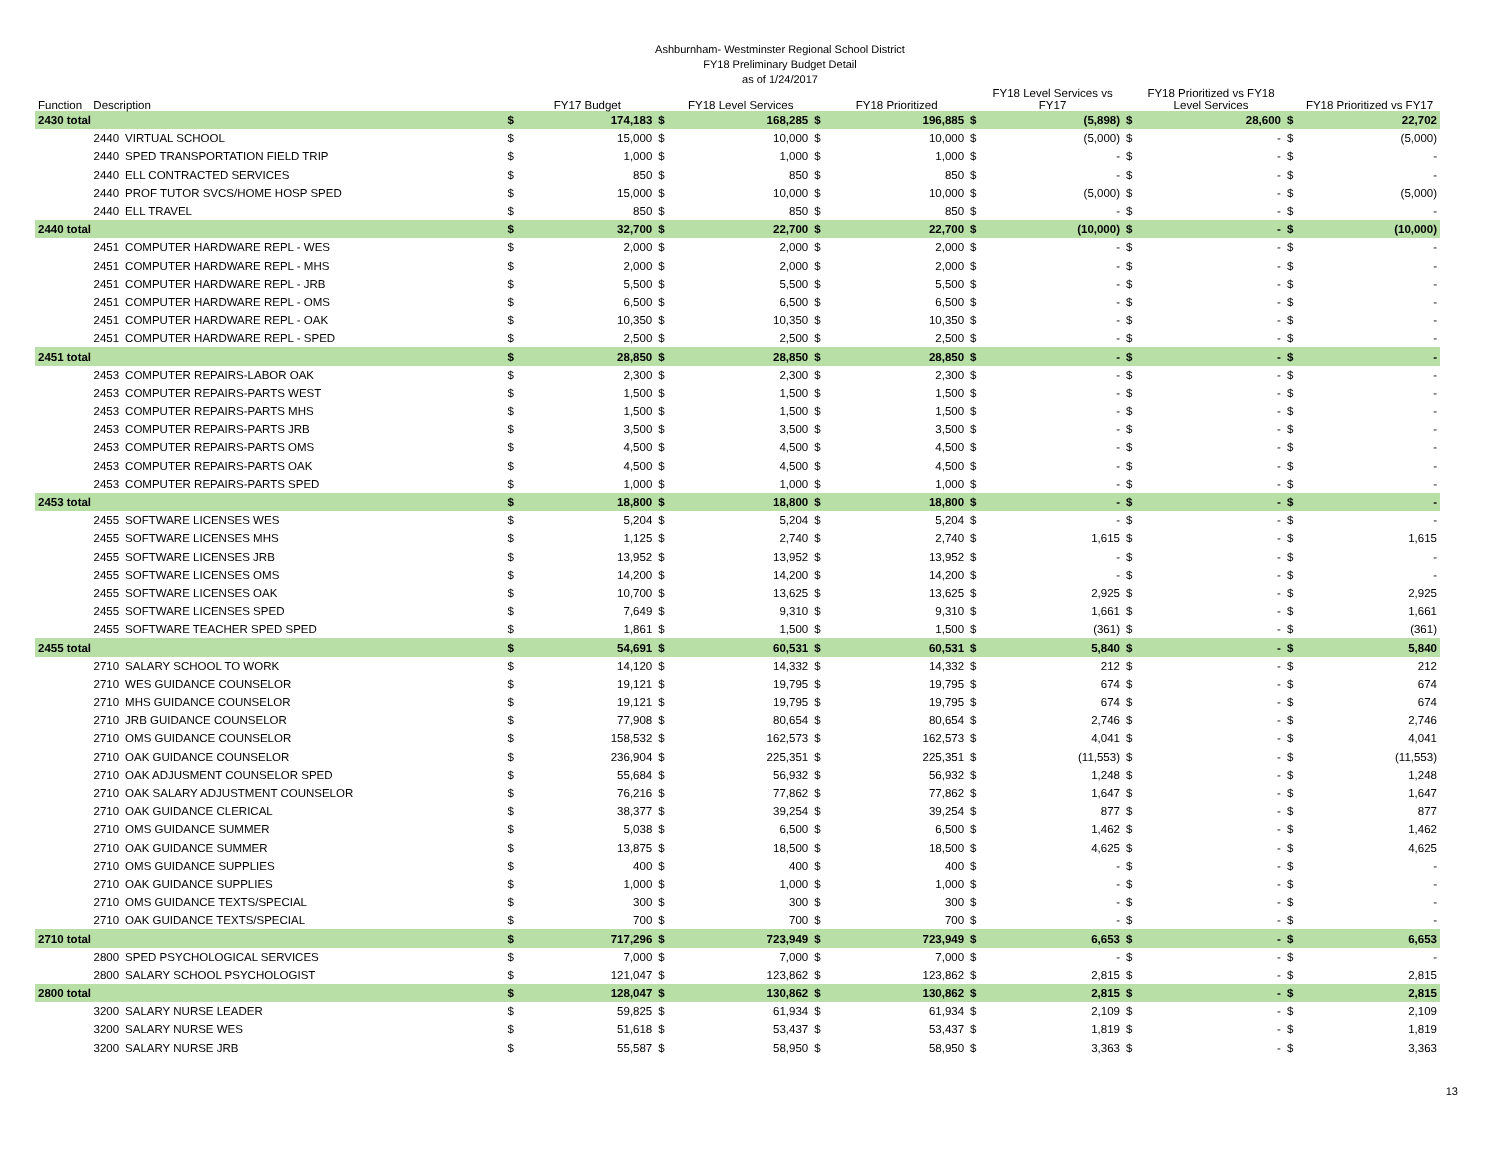Ashburnham- Westminster Regional School District
FY18 Preliminary Budget Detail
as of 1/24/2017
| Function | Description | | | FY17 Budget | | FY18 Level Services | | FY18 Prioritized | | FY18 Level Services vs FY17 | | FY18 Prioritized vs FY18 Level Services | | FY18 Prioritized vs FY17 |
| --- | --- | --- | --- | --- | --- | --- | --- | --- | --- | --- | --- | --- | --- | --- |
| 2430 total | | | $ | 174,183 | $ | 168,285 | $ | 196,885 | $ | (5,898) | $ | 28,600 | $ | 22,702 |
| | 2440 | VIRTUAL SCHOOL | $ | 15,000 | $ | 10,000 | $ | 10,000 | $ | (5,000) | $ | - | $ | (5,000) |
| | 2440 | SPED TRANSPORTATION FIELD TRIP | $ | 1,000 | $ | 1,000 | $ | 1,000 | $ | - | $ | - | $ | - |
| | 2440 | ELL CONTRACTED SERVICES | $ | 850 | $ | 850 | $ | 850 | $ | - | $ | - | $ | - |
| | 2440 | PROF TUTOR SVCS/HOME HOSP SPED | $ | 15,000 | $ | 10,000 | $ | 10,000 | $ | (5,000) | $ | - | $ | (5,000) |
| | 2440 | ELL TRAVEL | $ | 850 | $ | 850 | $ | 850 | $ | - | $ | - | $ | - |
| 2440 total | | | $ | 32,700 | $ | 22,700 | $ | 22,700 | $ | (10,000) | $ | - | $ | (10,000) |
| | 2451 | COMPUTER HARDWARE REPL - WES | $ | 2,000 | $ | 2,000 | $ | 2,000 | $ | - | $ | - | $ | - |
| | 2451 | COMPUTER HARDWARE REPL - MHS | $ | 2,000 | $ | 2,000 | $ | 2,000 | $ | - | $ | - | $ | - |
| | 2451 | COMPUTER HARDWARE REPL - JRB | $ | 5,500 | $ | 5,500 | $ | 5,500 | $ | - | $ | - | $ | - |
| | 2451 | COMPUTER HARDWARE REPL - OMS | $ | 6,500 | $ | 6,500 | $ | 6,500 | $ | - | $ | - | $ | - |
| | 2451 | COMPUTER HARDWARE REPL - OAK | $ | 10,350 | $ | 10,350 | $ | 10,350 | $ | - | $ | - | $ | - |
| | 2451 | COMPUTER HARDWARE REPL - SPED | $ | 2,500 | $ | 2,500 | $ | 2,500 | $ | - | $ | - | $ | - |
| 2451 total | | | $ | 28,850 | $ | 28,850 | $ | 28,850 | $ | - | $ | - | $ | - |
| | 2453 | COMPUTER REPAIRS-LABOR OAK | $ | 2,300 | $ | 2,300 | $ | 2,300 | $ | - | $ | - | $ | - |
| | 2453 | COMPUTER REPAIRS-PARTS WEST | $ | 1,500 | $ | 1,500 | $ | 1,500 | $ | - | $ | - | $ | - |
| | 2453 | COMPUTER REPAIRS-PARTS MHS | $ | 1,500 | $ | 1,500 | $ | 1,500 | $ | - | $ | - | $ | - |
| | 2453 | COMPUTER REPAIRS-PARTS JRB | $ | 3,500 | $ | 3,500 | $ | 3,500 | $ | - | $ | - | $ | - |
| | 2453 | COMPUTER REPAIRS-PARTS OMS | $ | 4,500 | $ | 4,500 | $ | 4,500 | $ | - | $ | - | $ | - |
| | 2453 | COMPUTER REPAIRS-PARTS OAK | $ | 4,500 | $ | 4,500 | $ | 4,500 | $ | - | $ | - | $ | - |
| | 2453 | COMPUTER REPAIRS-PARTS SPED | $ | 1,000 | $ | 1,000 | $ | 1,000 | $ | - | $ | - | $ | - |
| 2453 total | | | $ | 18,800 | $ | 18,800 | $ | 18,800 | $ | - | $ | - | $ | - |
| | 2455 | SOFTWARE LICENSES WES | $ | 5,204 | $ | 5,204 | $ | 5,204 | $ | - | $ | - | $ | - |
| | 2455 | SOFTWARE LICENSES MHS | $ | 1,125 | $ | 2,740 | $ | 2,740 | $ | 1,615 | $ | - | $ | 1,615 |
| | 2455 | SOFTWARE LICENSES JRB | $ | 13,952 | $ | 13,952 | $ | 13,952 | $ | - | $ | - | $ | - |
| | 2455 | SOFTWARE LICENSES OMS | $ | 14,200 | $ | 14,200 | $ | 14,200 | $ | - | $ | - | $ | - |
| | 2455 | SOFTWARE LICENSES OAK | $ | 10,700 | $ | 13,625 | $ | 13,625 | $ | 2,925 | $ | - | $ | 2,925 |
| | 2455 | SOFTWARE LICENSES SPED | $ | 7,649 | $ | 9,310 | $ | 9,310 | $ | 1,661 | $ | - | $ | 1,661 |
| | 2455 | SOFTWARE TEACHER SPED SPED | $ | 1,861 | $ | 1,500 | $ | 1,500 | $ | (361) | $ | - | $ | (361) |
| 2455 total | | | $ | 54,691 | $ | 60,531 | $ | 60,531 | $ | 5,840 | $ | - | $ | 5,840 |
| | 2710 | SALARY SCHOOL TO WORK | $ | 14,120 | $ | 14,332 | $ | 14,332 | $ | 212 | $ | - | $ | 212 |
| | 2710 | WES GUIDANCE COUNSELOR | $ | 19,121 | $ | 19,795 | $ | 19,795 | $ | 674 | $ | - | $ | 674 |
| | 2710 | MHS GUIDANCE COUNSELOR | $ | 19,121 | $ | 19,795 | $ | 19,795 | $ | 674 | $ | - | $ | 674 |
| | 2710 | JRB GUIDANCE COUNSELOR | $ | 77,908 | $ | 80,654 | $ | 80,654 | $ | 2,746 | $ | - | $ | 2,746 |
| | 2710 | OMS GUIDANCE COUNSELOR | $ | 158,532 | $ | 162,573 | $ | 162,573 | $ | 4,041 | $ | - | $ | 4,041 |
| | 2710 | OAK GUIDANCE COUNSELOR | $ | 236,904 | $ | 225,351 | $ | 225,351 | $ | (11,553) | $ | - | $ | (11,553) |
| | 2710 | OAK ADJUSMENT COUNSELOR SPED | $ | 55,684 | $ | 56,932 | $ | 56,932 | $ | 1,248 | $ | - | $ | 1,248 |
| | 2710 | OAK SALARY ADJUSTMENT COUNSELOR | $ | 76,216 | $ | 77,862 | $ | 77,862 | $ | 1,647 | $ | - | $ | 1,647 |
| | 2710 | OAK GUIDANCE CLERICAL | $ | 38,377 | $ | 39,254 | $ | 39,254 | $ | 877 | $ | - | $ | 877 |
| | 2710 | OMS GUIDANCE SUMMER | $ | 5,038 | $ | 6,500 | $ | 6,500 | $ | 1,462 | $ | - | $ | 1,462 |
| | 2710 | OAK GUIDANCE SUMMER | $ | 13,875 | $ | 18,500 | $ | 18,500 | $ | 4,625 | $ | - | $ | 4,625 |
| | 2710 | OMS GUIDANCE SUPPLIES | $ | 400 | $ | 400 | $ | 400 | $ | - | $ | - | $ | - |
| | 2710 | OAK GUIDANCE SUPPLIES | $ | 1,000 | $ | 1,000 | $ | 1,000 | $ | - | $ | - | $ | - |
| | 2710 | OMS GUIDANCE TEXTS/SPECIAL | $ | 300 | $ | 300 | $ | 300 | $ | - | $ | - | $ | - |
| | 2710 | OAK GUIDANCE TEXTS/SPECIAL | $ | 700 | $ | 700 | $ | 700 | $ | - | $ | - | $ | - |
| 2710 total | | | $ | 717,296 | $ | 723,949 | $ | 723,949 | $ | 6,653 | $ | - | $ | 6,653 |
| | 2800 | SPED PSYCHOLOGICAL SERVICES | $ | 7,000 | $ | 7,000 | $ | 7,000 | $ | - | $ | - | $ | - |
| | 2800 | SALARY SCHOOL PSYCHOLOGIST | $ | 121,047 | $ | 123,862 | $ | 123,862 | $ | 2,815 | $ | - | $ | 2,815 |
| 2800 total | | | $ | 128,047 | $ | 130,862 | $ | 130,862 | $ | 2,815 | $ | - | $ | 2,815 |
| | 3200 | SALARY NURSE LEADER | $ | 59,825 | $ | 61,934 | $ | 61,934 | $ | 2,109 | $ | - | $ | 2,109 |
| | 3200 | SALARY NURSE WES | $ | 51,618 | $ | 53,437 | $ | 53,437 | $ | 1,819 | $ | - | $ | 1,819 |
| | 3200 | SALARY NURSE JRB | $ | 55,587 | $ | 58,950 | $ | 58,950 | $ | 3,363 | $ | - | $ | 3,363 |
13